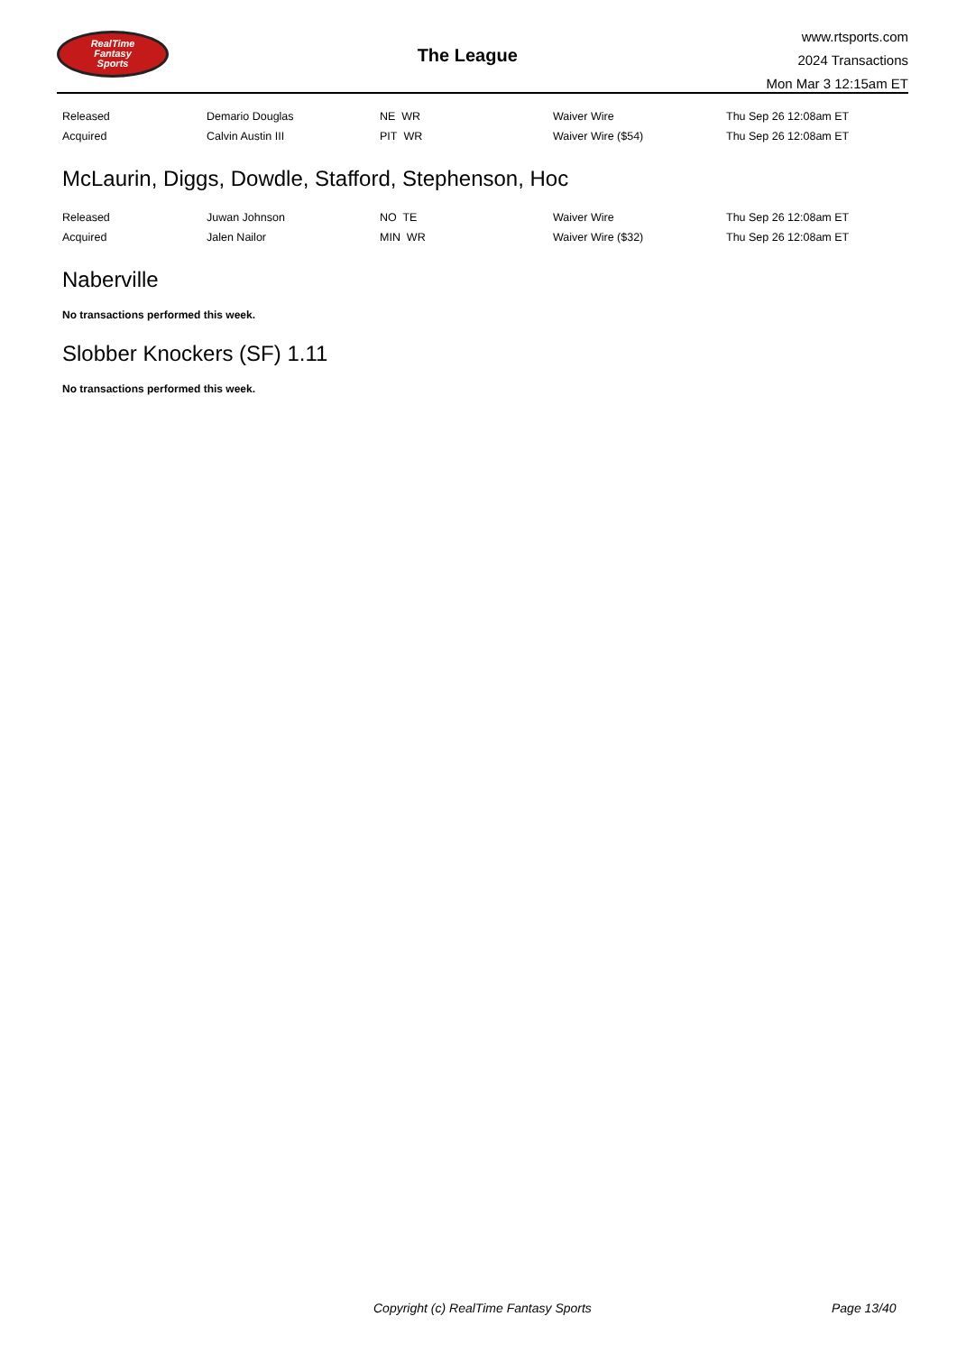RealTime
Fantasy
Sports
The League
www.rtsports.com
2024 Transactions
Mon Mar 3 12:15am ET
| Released | Demario Douglas | NE WR | Waiver Wire | Thu Sep 26 12:08am ET |
| Acquired | Calvin Austin III | PIT WR | Waiver Wire ($54) | Thu Sep 26 12:08am ET |
McLaurin, Diggs, Dowdle, Stafford, Stephenson, Hoc
| Released | Juwan Johnson | NO TE | Waiver Wire | Thu Sep 26 12:08am ET |
| Acquired | Jalen Nailor | MIN WR | Waiver Wire ($32) | Thu Sep 26 12:08am ET |
Naberville
No transactions performed this week.
Slobber Knockers (SF) 1.11
No transactions performed this week.
Copyright (c) RealTime Fantasy Sports Page 13/40